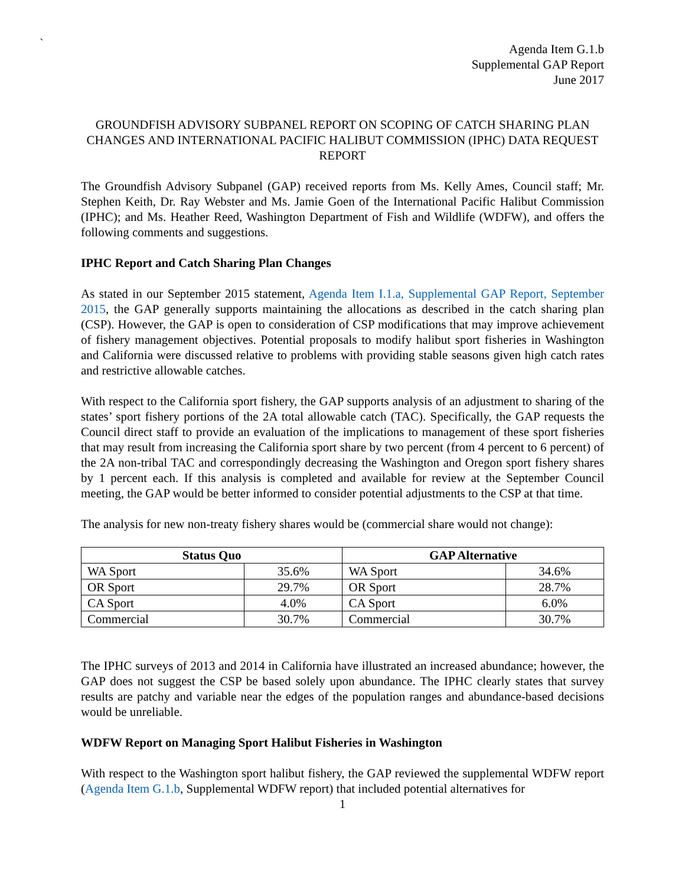`
Agenda Item G.1.b
Supplemental GAP Report
June 2017
GROUNDFISH ADVISORY SUBPANEL REPORT ON SCOPING OF CATCH SHARING PLAN CHANGES AND INTERNATIONAL PACIFIC HALIBUT COMMISSION (IPHC) DATA REQUEST REPORT
The Groundfish Advisory Subpanel (GAP) received reports from Ms. Kelly Ames, Council staff; Mr. Stephen Keith, Dr. Ray Webster and Ms. Jamie Goen of the International Pacific Halibut Commission (IPHC); and Ms. Heather Reed, Washington Department of Fish and Wildlife (WDFW), and offers the following comments and suggestions.
IPHC Report and Catch Sharing Plan Changes
As stated in our September 2015 statement, Agenda Item I.1.a, Supplemental GAP Report, September 2015, the GAP generally supports maintaining the allocations as described in the catch sharing plan (CSP). However, the GAP is open to consideration of CSP modifications that may improve achievement of fishery management objectives. Potential proposals to modify halibut sport fisheries in Washington and California were discussed relative to problems with providing stable seasons given high catch rates and restrictive allowable catches.
With respect to the California sport fishery, the GAP supports analysis of an adjustment to sharing of the states’ sport fishery portions of the 2A total allowable catch (TAC). Specifically, the GAP requests the Council direct staff to provide an evaluation of the implications to management of these sport fisheries that may result from increasing the California sport share by two percent (from 4 percent to 6 percent) of the 2A non-tribal TAC and correspondingly decreasing the Washington and Oregon sport fishery shares by 1 percent each. If this analysis is completed and available for review at the September Council meeting, the GAP would be better informed to consider potential adjustments to the CSP at that time.
The analysis for new non-treaty fishery shares would be (commercial share would not change):
| Status Quo | | GAP Alternative | |
| --- | --- | --- | --- |
| WA Sport | 35.6% | WA Sport | 34.6% |
| OR Sport | 29.7% | OR Sport | 28.7% |
| CA Sport | 4.0% | CA Sport | 6.0% |
| Commercial | 30.7% | Commercial | 30.7% |
The IPHC surveys of 2013 and 2014 in California have illustrated an increased abundance; however, the GAP does not suggest the CSP be based solely upon abundance. The IPHC clearly states that survey results are patchy and variable near the edges of the population ranges and abundance-based decisions would be unreliable.
WDFW Report on Managing Sport Halibut Fisheries in Washington
With respect to the Washington sport halibut fishery, the GAP reviewed the supplemental WDFW report (Agenda Item G.1.b, Supplemental WDFW report) that included potential alternatives for
1